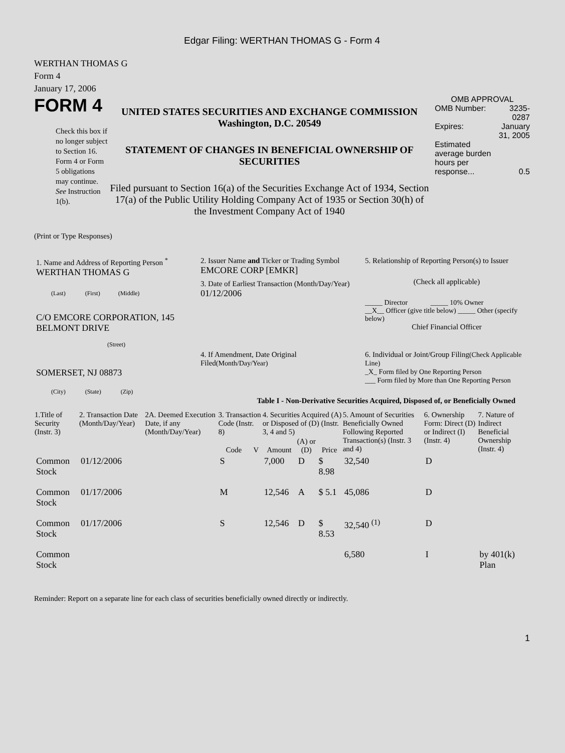Edgar Filing: WERTHAN THOMAS G - Form 4
WERTHAN THOMAS G
Form 4
January 17, 2006
FORM 4
Check this box if no longer subject to Section 16. Form 4 or Form 5 obligations may continue. See Instruction 1(b).
UNITED STATES SECURITIES AND EXCHANGE COMMISSION
Washington, D.C. 20549
STATEMENT OF CHANGES IN BENEFICIAL OWNERSHIP OF SECURITIES
Filed pursuant to Section 16(a) of the Securities Exchange Act of 1934, Section 17(a) of the Public Utility Holding Company Act of 1935 or Section 30(h) of the Investment Company Act of 1940
OMB APPROVAL
| OMB Number: | 3235-0287 |
| Expires: | January 31, 2005 |
| Estimated average burden hours per response... | 0.5 |
(Print or Type Responses)
| 1. Name and Address of Reporting Person <sup>*</sup> WERTHAN THOMAS G | 2. Issuer Name and Ticker or Trading Symbol EMCORE CORP [EMKR] | 5. Relationship of Reporting Person(s) to Issuer (Check all applicable) _____ Director _____ 10% Owner __X__ Officer (give title below) _____ Other (specify below) Chief Financial Officer |
| (Last) (First) (Middle) C/O EMCORE CORPORATION, 145 BELMONT DRIVE (Street) | 3. Date of Earliest Transaction (Month/Day/Year) 01/12/2006 | |
| SOMERSET, NJ 08873 (City) (State) (Zip) | 4. If Amendment, Date Original Filed (Month/Day/Year) | 6. Individual or Joint/Group Filing (Check Applicable Line) _X_ Form filed by One Reporting Person ___ Form filed by More than One Reporting Person |
Table I - Non-Derivative Securities Acquired, Disposed of, or Beneficially Owned
| 1.Title of Security (Instr. 3) | 2. Transaction Date (Month/Day/Year) | 2A. Deemed Execution Date, if any (Month/Day/Year) | 3. Transaction Code (Instr. 8) | | 4. Securities Acquired (A) or Disposed of (D) (Instr. 3, 4 and 5) | | | 5. Amount of Securities Beneficially Owned Following Reported Transaction(s) (Instr. 3 and 4) | 6. Ownership Form: Direct (D) or Indirect (I) (Instr. 4) | 7. Nature of Indirect Beneficial Ownership (Instr. 4) |
| --- | --- | --- | --- | --- | --- | --- | --- | --- | --- | --- |
| | | | Code | V | Amount | (A) or (D) | Price | | | |
| Common Stock | 01/12/2006 | | S | | 7,000 | D | $ 8.98 | 32,540 | D | |
| Common Stock | 01/17/2006 | | M | | 12,546 | A | $ 5.1 | 45,086 | D | |
| Common Stock | 01/17/2006 | | S | | 12,546 | D | $ 8.53 | 32,540 <sup>(1)</sup> | D | |
| Common Stock | | | | | | | | 6,580 | I | by 401(k) Plan |
Reminder: Report on a separate line for each class of securities beneficially owned directly or indirectly.
1